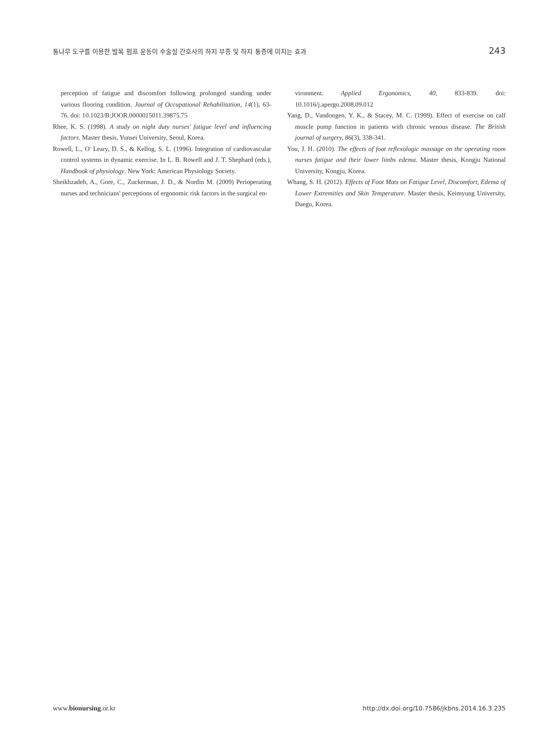통나무 도구를 이용한 발목 펌프 운동이 수술실 간호사의 하지 부종 및 하지 통증에 미치는 효과 243
perception of fatigue and discomfort following prolonged standing under various flooring condition. Journal of Occupational Rehabilitation, 14(1), 63-76. doi: 10.1023/B:JOOR.0000015011.39875.75
Rhee, K. S. (1998). A study on night duty nurses' fatigue level and influencing factors. Master thesis, Yunsei University, Seoul, Korea.
Rowell, L., O' Leary, D. S., & Kellog, S. L. (1996). Integration of cardiovascular control systems in dynamic exercise. In L. B. Rowell and J. T. Shephard (eds.), Handbook of physiology. New York: American Physiology Society.
Sheikhzadeh, A., Gore, C., Zuckerman, J. D., & Nordin M. (2009) Perioperating nurses and technicians' perceptions of ergonomic risk factors in the surgical en-
vironment. Applied Ergonomics, 40, 833-839. doi: 10.1016/j.apergo.2008.09.012
Yang, D., Vandongen, Y. K., & Stacey, M. C. (1999). Effect of exercise on calf muscle pump function in patients with chronic venous disease. The British journal of surgery, 86(3), 338-341.
You, J. H. (2010). The effects of foot reflexologic massage on the operating room nurses fatigue and their lower limbs edema. Master thesis, Kongju National University, Kongju, Korea.
Whang, S. H. (2012). Effects of Foot Mats on Fatigue Level, Discomfort, Edema of Lower Extremities and Skin Temperature. Master thesis, Keimyung University, Daegu, Korea.
www.bionursing.or.kr http://dx.doi.org/10.7586/jkbns.2014.16.3.235